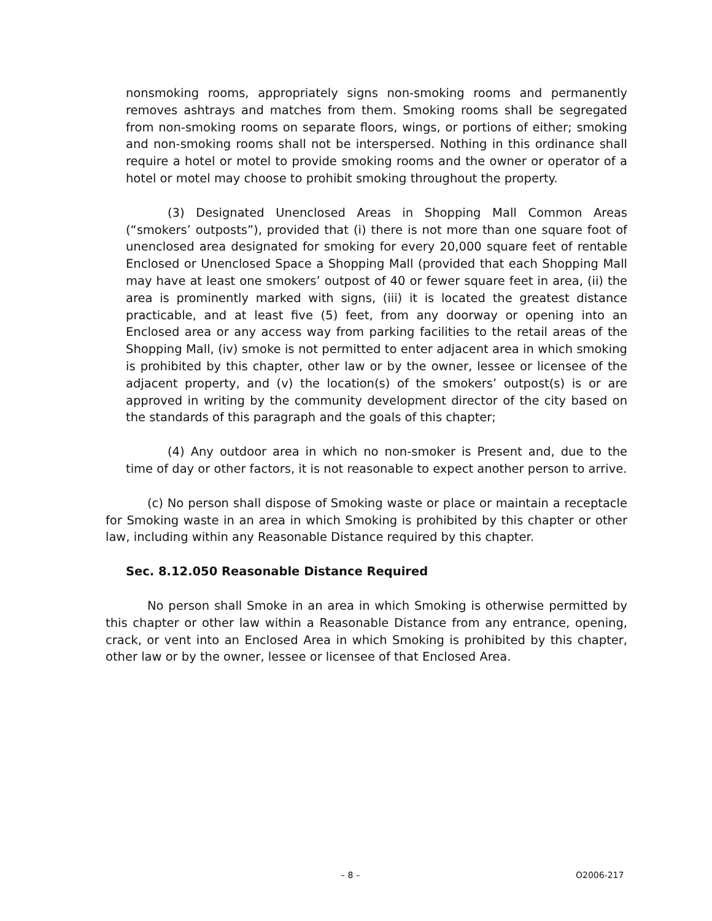nonsmoking rooms, appropriately signs non-smoking rooms and permanently removes ashtrays and matches from them. Smoking rooms shall be segregated from non-smoking rooms on separate floors, wings, or portions of either; smoking and non-smoking rooms shall not be interspersed. Nothing in this ordinance shall require a hotel or motel to provide smoking rooms and the owner or operator of a hotel or motel may choose to prohibit smoking throughout the property.
(3) Designated Unenclosed Areas in Shopping Mall Common Areas (“smokers’ outposts”), provided that (i) there is not more than one square foot of unenclosed area designated for smoking for every 20,000 square feet of rentable Enclosed or Unenclosed Space a Shopping Mall (provided that each Shopping Mall may have at least one smokers’ outpost of 40 or fewer square feet in area, (ii) the area is prominently marked with signs, (iii) it is located the greatest distance practicable, and at least five (5) feet, from any doorway or opening into an Enclosed area or any access way from parking facilities to the retail areas of the Shopping Mall, (iv) smoke is not permitted to enter adjacent area in which smoking is prohibited by this chapter, other law or by the owner, lessee or licensee of the adjacent property, and (v) the location(s) of the smokers’ outpost(s) is or are approved in writing by the community development director of the city based on the standards of this paragraph and the goals of this chapter;
(4) Any outdoor area in which no non-smoker is Present and, due to the time of day or other factors, it is not reasonable to expect another person to arrive.
(c) No person shall dispose of Smoking waste or place or maintain a receptacle for Smoking waste in an area in which Smoking is prohibited by this chapter or other law, including within any Reasonable Distance required by this chapter.
Sec. 8.12.050 Reasonable Distance Required
No person shall Smoke in an area in which Smoking is otherwise permitted by this chapter or other law within a Reasonable Distance from any entrance, opening, crack, or vent into an Enclosed Area in which Smoking is prohibited by this chapter, other law or by the owner, lessee or licensee of that Enclosed Area.
– 8 – O2006-217